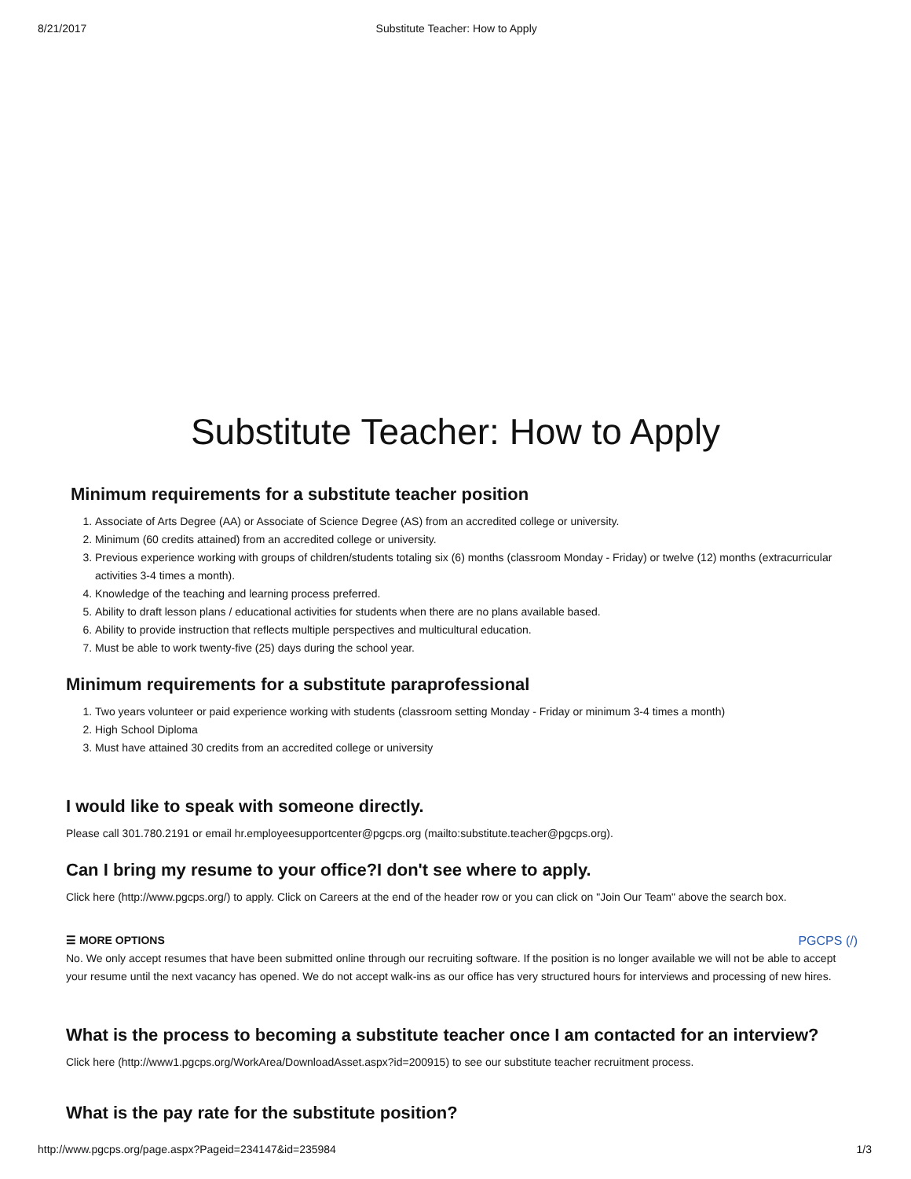8/21/2017 Substitute Teacher: How to Apply
Substitute Teacher: How to Apply
Minimum requirements for a substitute teacher position
1. Associate of Arts Degree (AA) or Associate of Science Degree (AS) from an accredited college or university.
2. Minimum (60 credits attained) from an accredited college or university.
3. Previous experience working with groups of children/students totaling six (6) months (classroom Monday - Friday) or twelve (12) months (extracurricular activities 3-4 times a month).
4. Knowledge of the teaching and learning process preferred.
5. Ability to draft lesson plans / educational activities for students when there are no plans available based.
6. Ability to provide instruction that reflects multiple perspectives and multicultural education.
7. Must be able to work twenty-five (25) days during the school year.
Minimum requirements for a substitute paraprofessional
1. Two years volunteer or paid experience working with students (classroom setting Monday - Friday or minimum 3-4 times a month)
2. High School Diploma
3. Must have attained 30 credits from an accredited college or university
I would like to speak with someone directly.
Please call 301.780.2191 or email hr.employeesupportcenter@pgcps.org (mailto:substitute.teacher@pgcps.org).
Can I bring my resume to your office?I don't see where to apply.
Click here (http://www.pgcps.org/) to apply. Click on Careers at the end of the header row or you can click on "Join Our Team" above the search box.
☰ MORE OPTIONS PGCPS (/)
No. We only accept resumes that have been submitted online through our recruiting software. If the position is no longer available we will not be able to accept your resume until the next vacancy has opened. We do not accept walk-ins as our office has very structured hours for interviews and processing of new hires.
What is the process to becoming a substitute teacher once I am contacted for an interview?
Click here (http://www1.pgcps.org/WorkArea/DownloadAsset.aspx?id=200915) to see our substitute teacher recruitment process.
What is the pay rate for the substitute position?
http://www.pgcps.org/page.aspx?Pageid=234147&id=235984 1/3